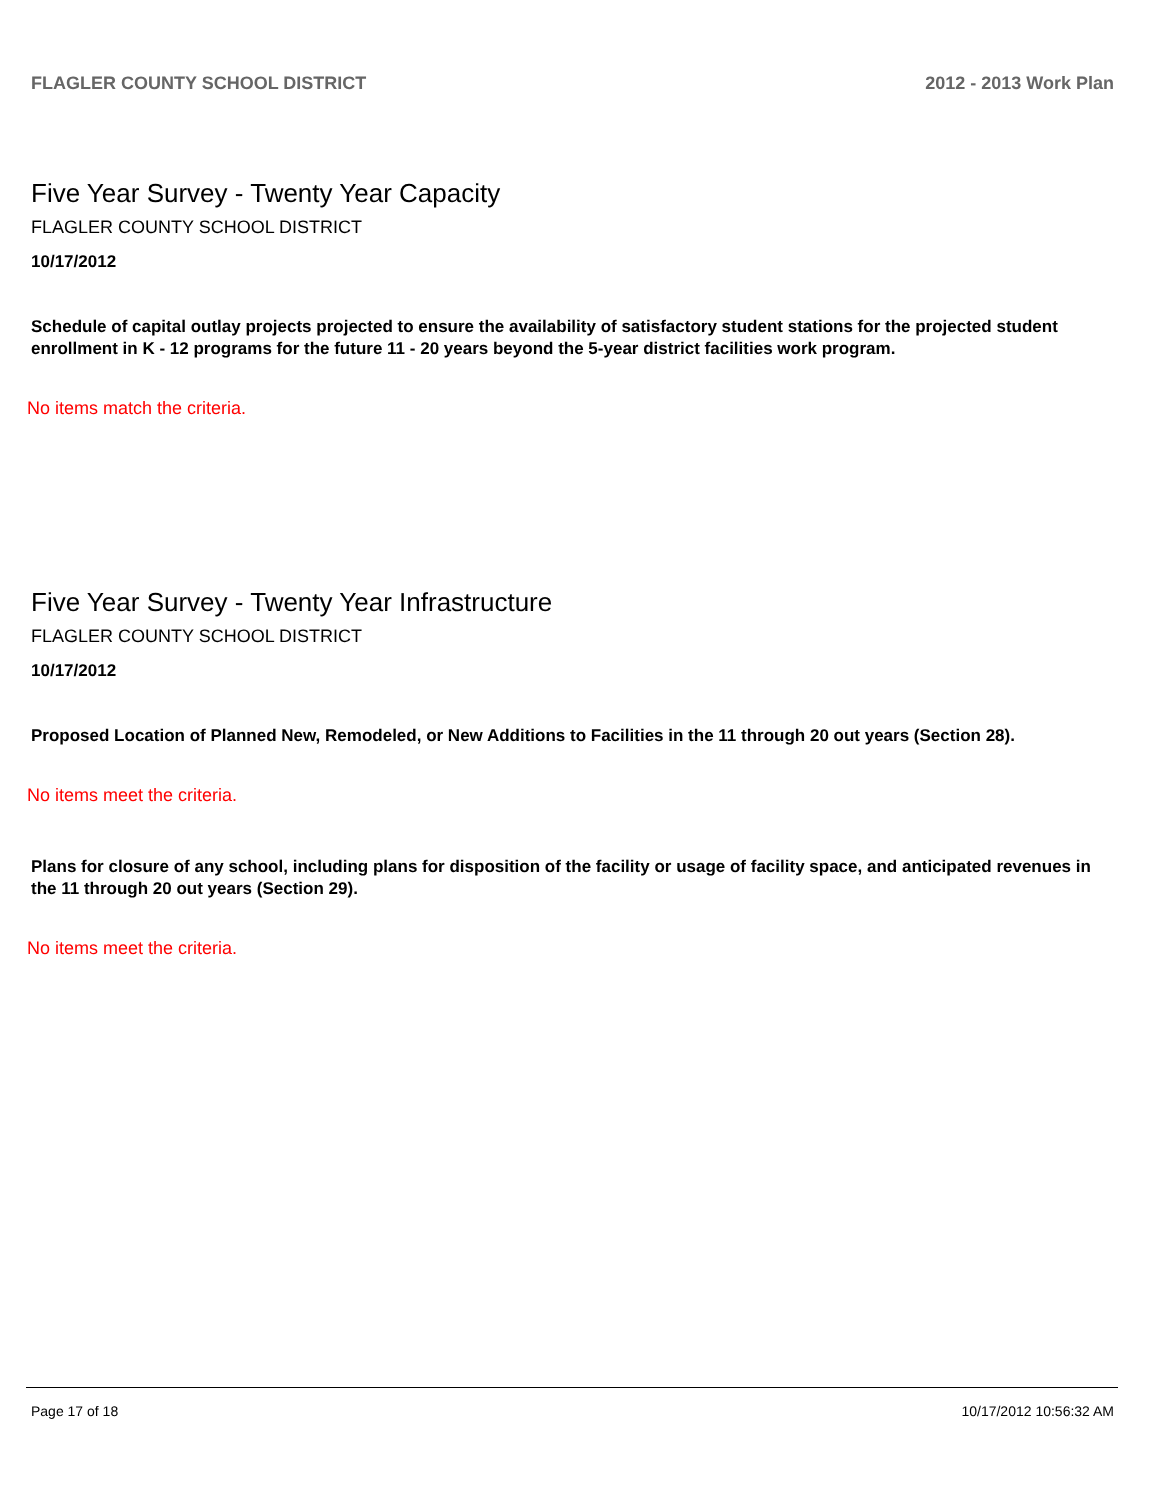FLAGLER COUNTY SCHOOL DISTRICT 2012 - 2013 Work Plan
Five Year Survey - Twenty Year Capacity
FLAGLER COUNTY SCHOOL DISTRICT
10/17/2012
Schedule of capital outlay projects projected to ensure the availability of satisfactory student stations for the projected student enrollment in K - 12 programs for the future 11 - 20 years beyond the 5-year district facilities work program.
No items match the criteria.
Five Year Survey - Twenty Year Infrastructure
FLAGLER COUNTY SCHOOL DISTRICT
10/17/2012
Proposed Location of Planned New, Remodeled, or New Additions to Facilities in the 11 through 20 out years (Section 28).
No items meet the criteria.
Plans for closure of any school, including plans for disposition of the facility or usage of facility space, and anticipated revenues in the 11 through 20 out years (Section 29).
No items meet the criteria.
Page 17 of 18 10/17/2012 10:56:32 AM